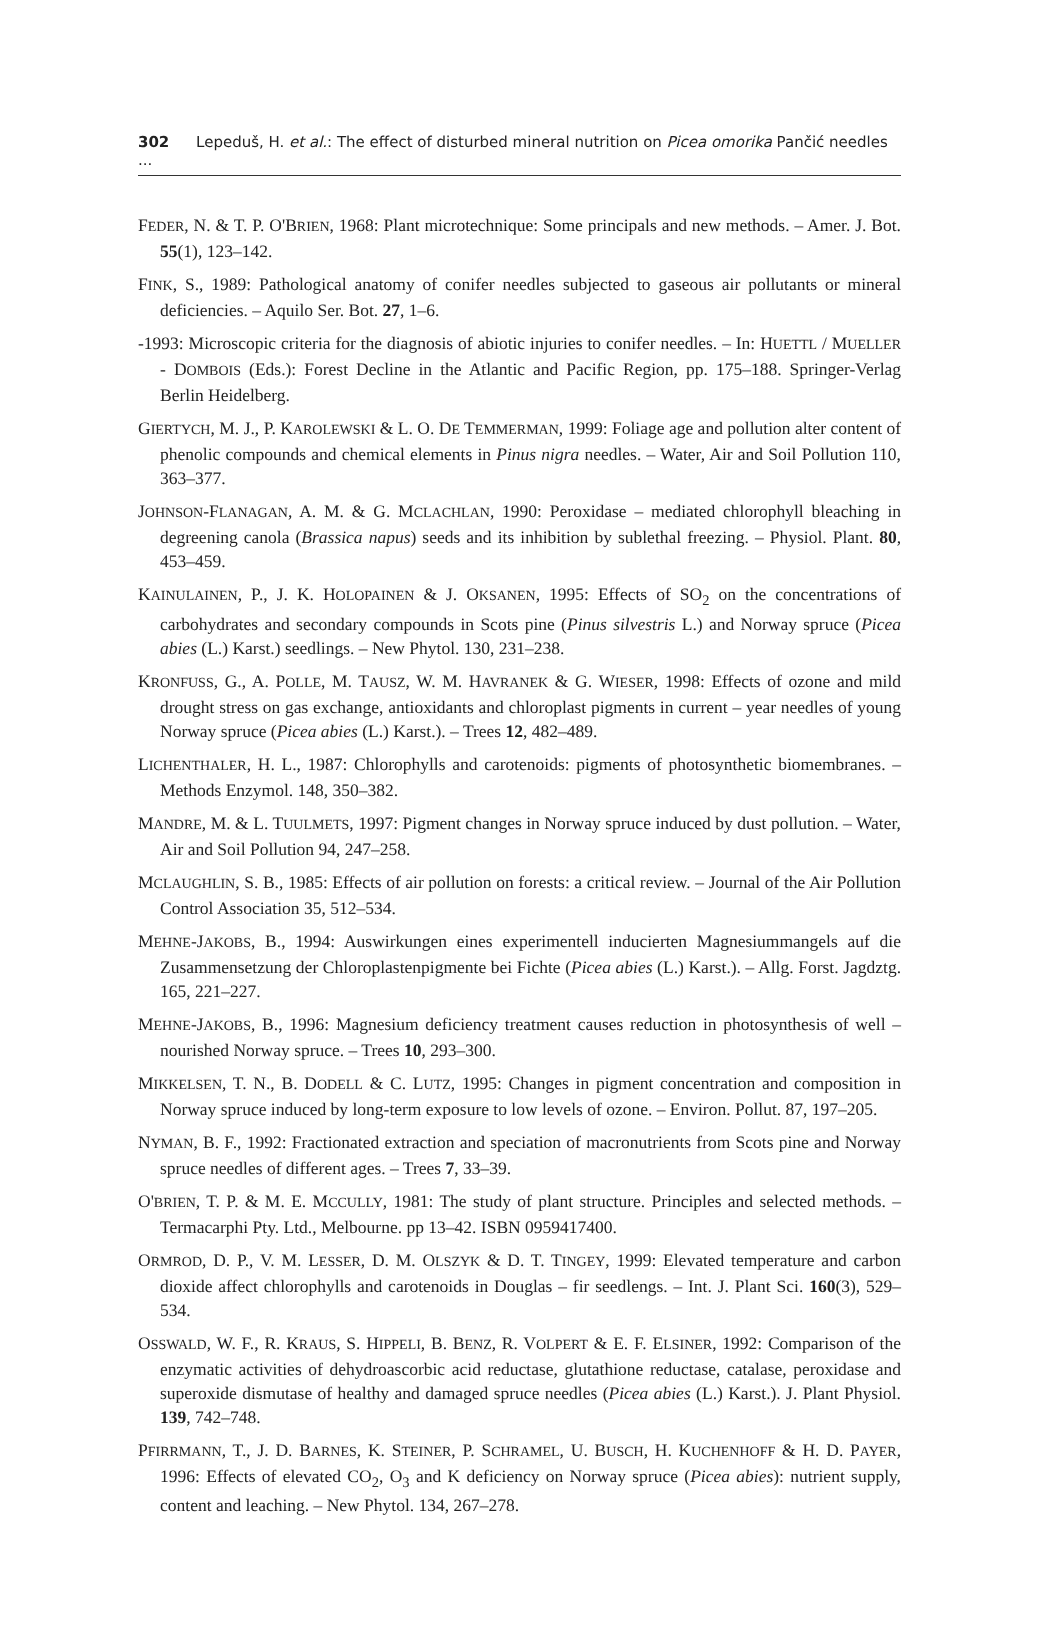302 Lepeduš, H. et al.: The effect of disturbed mineral nutrition on Picea omorika Pančić needles ...
FEDER, N. & T. P. O'BRIEN, 1968: Plant microtechnique: Some principals and new methods. – Amer. J. Bot. 55(1), 123–142.
FINK, S., 1989: Pathological anatomy of conifer needles subjected to gaseous air pollutants or mineral deficiencies. – Aquilo Ser. Bot. 27, 1–6.
-1993: Microscopic criteria for the diagnosis of abiotic injuries to conifer needles. – In: HUETTL / MUELLER - DOMBOIS (Eds.): Forest Decline in the Atlantic and Pacific Region, pp. 175–188. Springer-Verlag Berlin Heidelberg.
GIERTYCH, M. J., P. KAROLEWSKI & L. O. DE TEMMERMAN, 1999: Foliage age and pollution alter content of phenolic compounds and chemical elements in Pinus nigra needles. – Water, Air and Soil Pollution 110, 363–377.
JOHNSON-FLANAGAN, A. M. & G. MCLACHLAN, 1990: Peroxidase – mediated chlorophyll bleaching in degreening canola (Brassica napus) seeds and its inhibition by sublethal freezing. – Physiol. Plant. 80, 453–459.
KAINULAINEN, P., J. K. HOLOPAINEN & J. OKSANEN, 1995: Effects of SO<sub>2</sub> on the concentrations of carbohydrates and secondary compounds in Scots pine (Pinus silvestris L.) and Norway spruce (Picea abies (L.) Karst.) seedlings. – New Phytol. 130, 231–238.
KRONFUSS, G., A. POLLE, M. TAUSZ, W. M. HAVRANEK & G. WIESER, 1998: Effects of ozone and mild drought stress on gas exchange, antioxidants and chloroplast pigments in current – year needles of young Norway spruce (Picea abies (L.) Karst.). – Trees 12, 482–489.
LICHENTHALER, H. L., 1987: Chlorophylls and carotenoids: pigments of photosynthetic biomembranes. – Methods Enzymol. 148, 350–382.
MANDRE, M. & L. TUULMETS, 1997: Pigment changes in Norway spruce induced by dust pollution. – Water, Air and Soil Pollution 94, 247–258.
MCLAUGHLIN, S. B., 1985: Effects of air pollution on forests: a critical review. – Journal of the Air Pollution Control Association 35, 512–534.
MEHNE-JAKOBS, B., 1994: Auswirkungen eines experimentell inducierten Magnesiummangels auf die Zusammensetzung der Chloroplastenpigmente bei Fichte (Picea abies (L.) Karst.). – Allg. Forst. Jagdztg. 165, 221–227.
MEHNE-JAKOBS, B., 1996: Magnesium deficiency treatment causes reduction in photosynthesis of well – nourished Norway spruce. – Trees 10, 293–300.
MIKKELSEN, T. N., B. DODELL & C. LUTZ, 1995: Changes in pigment concentration and composition in Norway spruce induced by long-term exposure to low levels of ozone. – Environ. Pollut. 87, 197–205.
NYMAN, B. F., 1992: Fractionated extraction and speciation of macronutrients from Scots pine and Norway spruce needles of different ages. – Trees 7, 33–39.
O'BRIEN, T. P. & M. E. MCCULLY, 1981: The study of plant structure. Principles and selected methods. – Termacarphi Pty. Ltd., Melbourne. pp 13–42. ISBN 0959417400.
ORMROD, D. P., V. M. LESSER, D. M. OLSZYK & D. T. TINGEY, 1999: Elevated temperature and carbon dioxide affect chlorophylls and carotenoids in Douglas – fir seedlengs. – Int. J. Plant Sci. 160(3), 529–534.
OSSWALD, W. F., R. KRAUS, S. HIPPELI, B. BENZ, R. VOLPERT & E. F. ELSINER, 1992: Comparison of the enzymatic activities of dehydroascorbic acid reductase, glutathione reductase, catalase, peroxidase and superoxide dismutase of healthy and damaged spruce needles (Picea abies (L.) Karst.). J. Plant Physiol. 139, 742–748.
PFIRRMANN, T., J. D. BARNES, K. STEINER, P. SCHRAMEL, U. BUSCH, H. KUCHENHOFF & H. D. PAYER, 1996: Effects of elevated CO<sub>2</sub>, O<sub>3</sub> and K deficiency on Norway spruce (Picea abies): nutrient supply, content and leaching. – New Phytol. 134, 267–278.